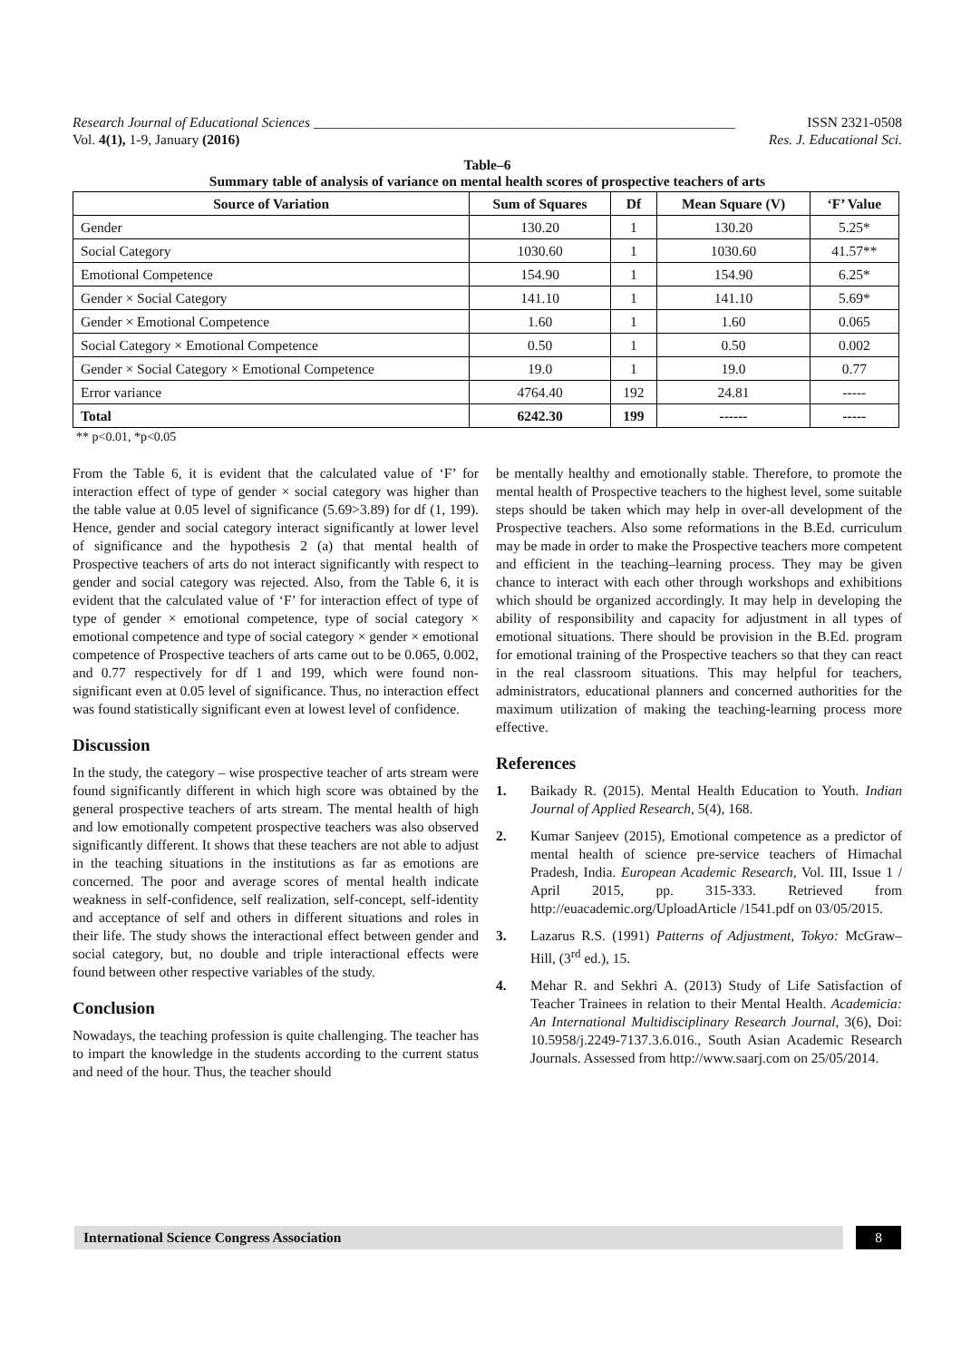Research Journal of Educational Sciences ____________________________________________________________ ISSN 2321-0508
Vol. 4(1), 1-9, January (2016) Res. J. Educational Sci.
Table–6
Summary table of analysis of variance on mental health scores of prospective teachers of arts
| Source of Variation | Sum of Squares | Df | Mean Square (V) | ‘F’ Value |
| --- | --- | --- | --- | --- |
| Gender | 130.20 | 1 | 130.20 | 5.25* |
| Social Category | 1030.60 | 1 | 1030.60 | 41.57** |
| Emotional Competence | 154.90 | 1 | 154.90 | 6.25* |
| Gender × Social Category | 141.10 | 1 | 141.10 | 5.69* |
| Gender × Emotional Competence | 1.60 | 1 | 1.60 | 0.065 |
| Social Category × Emotional Competence | 0.50 | 1 | 0.50 | 0.002 |
| Gender × Social Category × Emotional Competence | 19.0 | 1 | 19.0 | 0.77 |
| Error variance | 4764.40 | 192 | 24.81 | ----- |
| Total | 6242.30 | 199 | ------ | ----- |
** p<0.01, *p<0.05
From the Table 6, it is evident that the calculated value of ‘F’ for interaction effect of type of gender × social category was higher than the table value at 0.05 level of significance (5.69>3.89) for df (1, 199). Hence, gender and social category interact significantly at lower level of significance and the hypothesis 2 (a) that mental health of Prospective teachers of arts do not interact significantly with respect to gender and social category was rejected. Also, from the Table 6, it is evident that the calculated value of ‘F’ for interaction effect of type of type of gender × emotional competence, type of social category × emotional competence and type of social category × gender × emotional competence of Prospective teachers of arts came out to be 0.065, 0.002, and 0.77 respectively for df 1 and 199, which were found non-significant even at 0.05 level of significance. Thus, no interaction effect was found statistically significant even at lowest level of confidence.
Discussion
In the study, the category – wise prospective teacher of arts stream were found significantly different in which high score was obtained by the general prospective teachers of arts stream. The mental health of high and low emotionally competent prospective teachers was also observed significantly different. It shows that these teachers are not able to adjust in the teaching situations in the institutions as far as emotions are concerned. The poor and average scores of mental health indicate weakness in self-confidence, self realization, self-concept, self-identity and acceptance of self and others in different situations and roles in their life. The study shows the interactional effect between gender and social category, but, no double and triple interactional effects were found between other respective variables of the study.
Conclusion
Nowadays, the teaching profession is quite challenging. The teacher has to impart the knowledge in the students according to the current status and need of the hour. Thus, the teacher should
be mentally healthy and emotionally stable. Therefore, to promote the mental health of Prospective teachers to the highest level, some suitable steps should be taken which may help in over-all development of the Prospective teachers. Also some reformations in the B.Ed. curriculum may be made in order to make the Prospective teachers more competent and efficient in the teaching–learning process. They may be given chance to interact with each other through workshops and exhibitions which should be organized accordingly. It may help in developing the ability of responsibility and capacity for adjustment in all types of emotional situations. There should be provision in the B.Ed. program for emotional training of the Prospective teachers so that they can react in the real classroom situations. This may helpful for teachers, administrators, educational planners and concerned authorities for the maximum utilization of making the teaching-learning process more effective.
References
1. Baikady R. (2015). Mental Health Education to Youth. Indian Journal of Applied Research, 5(4), 168.
2. Kumar Sanjeev (2015), Emotional competence as a predictor of mental health of science pre-service teachers of Himachal Pradesh, India. European Academic Research, Vol. III, Issue 1 / April 2015, pp. 315-333. Retrieved from http://euacademic.org/UploadArticle /1541.pdf on 03/05/2015.
3. Lazarus R.S. (1991) Patterns of Adjustment, Tokyo: McGraw–Hill, (3<sup>rd</sup> ed.), 15.
4. Mehar R. and Sekhri A. (2013) Study of Life Satisfaction of Teacher Trainees in relation to their Mental Health. Academicia: An International Multidisciplinary Research Journal, 3(6), Doi: 10.5958/j.2249-7137.3.6.016., South Asian Academic Research Journals. Assessed from http://www.saarj.com on 25/05/2014.
International Science Congress Association
8